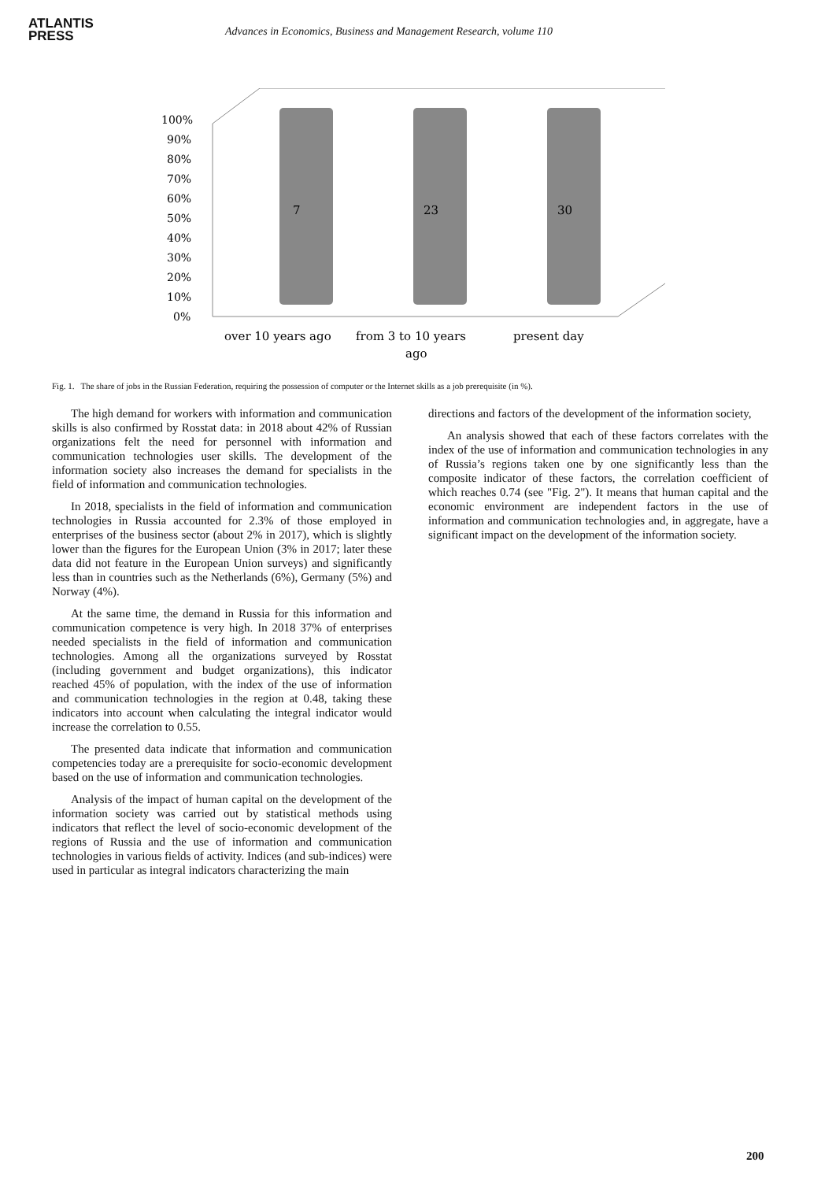ATLANTIS
PRESS
Advances in Economics, Business and Management Research, volume 110
100%
90%
80%
70%
60%
50%
40%
30%
20%
10%
0%
7
23
30
over 10 years ago
from 3 to 10 years
ago
present day
Fig. 1. The share of jobs in the Russian Federation, requiring the possession of computer or the Internet skills as a job prerequisite (in %).
The high demand for workers with information and communication skills is also confirmed by Rosstat data: in 2018 about 42% of Russian organizations felt the need for personnel with information and communication technologies user skills. The development of the information society also increases the demand for specialists in the field of information and communication technologies.
In 2018, specialists in the field of information and communication technologies in Russia accounted for 2.3% of those employed in enterprises of the business sector (about 2% in 2017), which is slightly lower than the figures for the European Union (3% in 2017; later these data did not feature in the European Union surveys) and significantly less than in countries such as the Netherlands (6%), Germany (5%) and Norway (4%).
At the same time, the demand in Russia for this information and communication competence is very high. In 2018 37% of enterprises needed specialists in the field of information and communication technologies. Among all the organizations surveyed by Rosstat (including government and budget organizations), this indicator reached 45% of population, with the index of the use of information and communication technologies in the region at 0.48, taking these indicators into account when calculating the integral indicator would increase the correlation to 0.55.
The presented data indicate that information and communication competencies today are a prerequisite for socio-economic development based on the use of information and communication technologies.
Analysis of the impact of human capital on the development of the information society was carried out by statistical methods using indicators that reflect the level of socio-economic development of the regions of Russia and the use of information and communication technologies in various fields of activity. Indices (and sub-indices) were used in particular as integral indicators characterizing the main
directions and factors of the development of the information society,
An analysis showed that each of these factors correlates with the index of the use of information and communication technologies in any of Russia’s regions taken one by one significantly less than the composite indicator of these factors, the correlation coefficient of which reaches 0.74 (see "Fig. 2"). It means that human capital and the economic environment are independent factors in the use of information and communication technologies and, in aggregate, have a significant impact on the development of the information society.
200